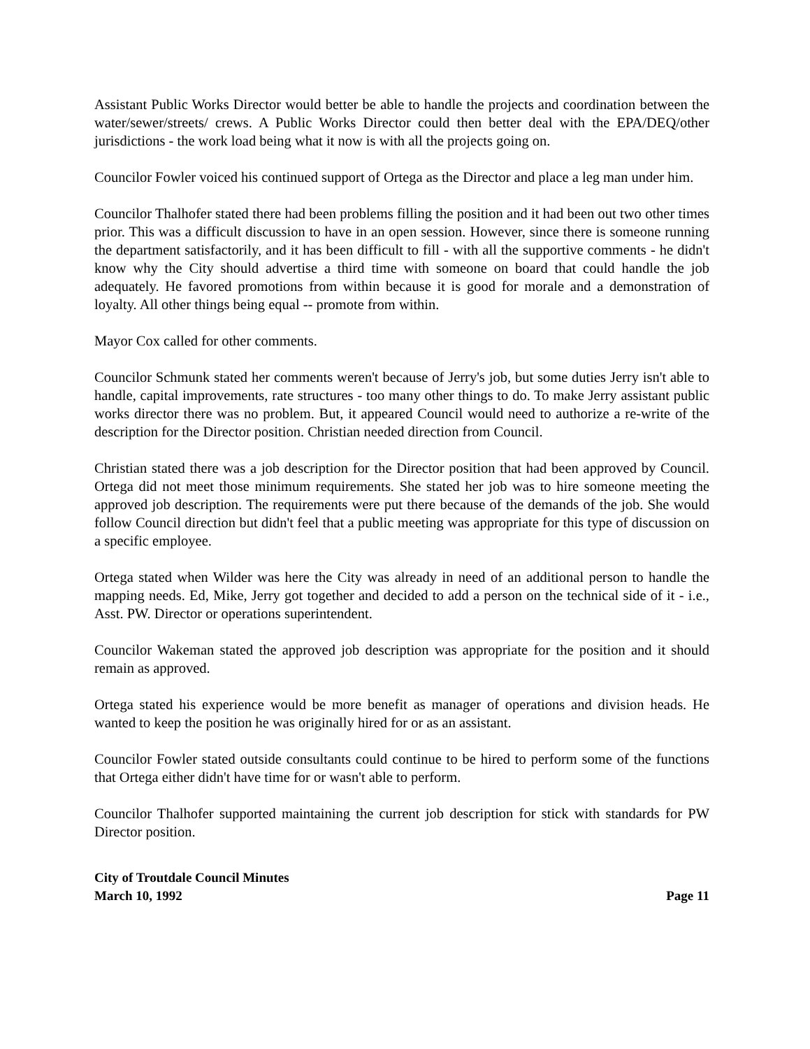Assistant Public Works Director would better be able to handle the projects and coordination between the water/sewer/streets/ crews. A Public Works Director could then better deal with the EPA/DEQ/other jurisdictions - the work load being what it now is with all the projects going on.
Councilor Fowler voiced his continued support of Ortega as the Director and place a leg man under him.
Councilor Thalhofer stated there had been problems filling the position and it had been out two other times prior. This was a difficult discussion to have in an open session. However, since there is someone running the department satisfactorily, and it has been difficult to fill - with all the supportive comments - he didn't know why the City should advertise a third time with someone on board that could handle the job adequately. He favored promotions from within because it is good for morale and a demonstration of loyalty. All other things being equal -- promote from within.
Mayor Cox called for other comments.
Councilor Schmunk stated her comments weren't because of Jerry's job, but some duties Jerry isn't able to handle, capital improvements, rate structures - too many other things to do. To make Jerry assistant public works director there was no problem. But, it appeared Council would need to authorize a re-write of the description for the Director position. Christian needed direction from Council.
Christian stated there was a job description for the Director position that had been approved by Council. Ortega did not meet those minimum requirements. She stated her job was to hire someone meeting the approved job description. The requirements were put there because of the demands of the job. She would follow Council direction but didn't feel that a public meeting was appropriate for this type of discussion on a specific employee.
Ortega stated when Wilder was here the City was already in need of an additional person to handle the mapping needs. Ed, Mike, Jerry got together and decided to add a person on the technical side of it - i.e., Asst. PW. Director or operations superintendent.
Councilor Wakeman stated the approved job description was appropriate for the position and it should remain as approved.
Ortega stated his experience would be more benefit as manager of operations and division heads. He wanted to keep the position he was originally hired for or as an assistant.
Councilor Fowler stated outside consultants could continue to be hired to perform some of the functions that Ortega either didn't have time for or wasn't able to perform.
Councilor Thalhofer supported maintaining the current job description for stick with standards for PW Director position.
City of Troutdale Council Minutes
March 10, 1992 Page 11